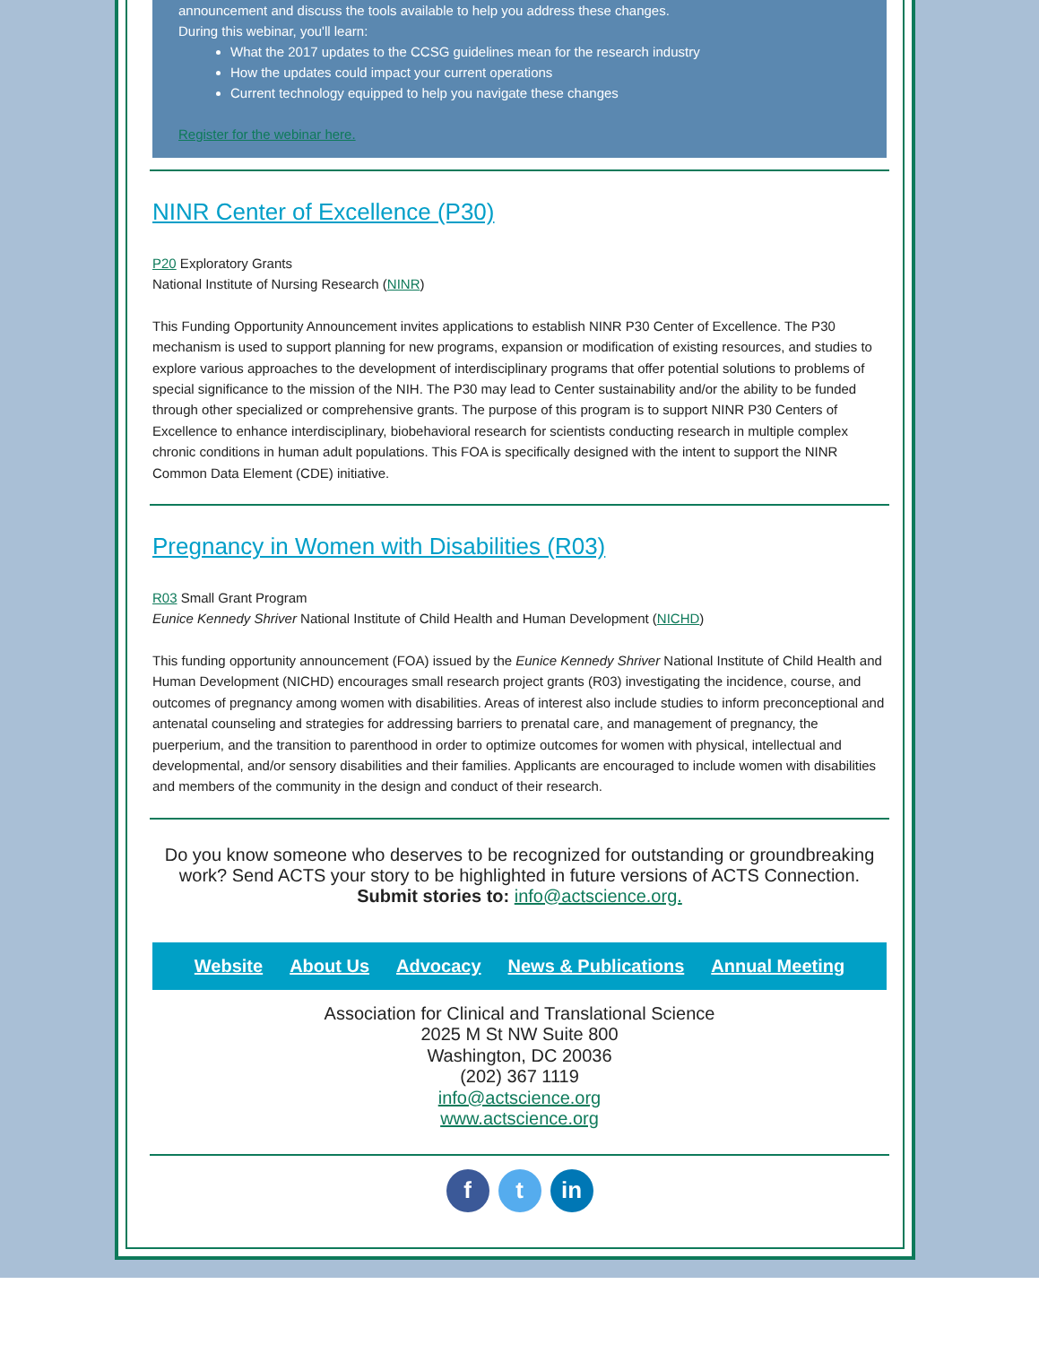announcement and discuss the tools available to help you address these changes.
During this webinar, you'll learn:
What the 2017 updates to the CCSG guidelines mean for the research industry
How the updates could impact your current operations
Current technology equipped to help you navigate these changes
Register for the webinar here.
NINR Center of Excellence (P30)
P20 Exploratory Grants
National Institute of Nursing Research (NINR)
This Funding Opportunity Announcement invites applications to establish NINR P30 Center of Excellence. The P30 mechanism is used to support planning for new programs, expansion or modification of existing resources, and studies to explore various approaches to the development of interdisciplinary programs that offer potential solutions to problems of special significance to the mission of the NIH. The P30 may lead to Center sustainability and/or the ability to be funded through other specialized or comprehensive grants. The purpose of this program is to support NINR P30 Centers of Excellence to enhance interdisciplinary, biobehavioral research for scientists conducting research in multiple complex chronic conditions in human adult populations. This FOA is specifically designed with the intent to support the NINR Common Data Element (CDE) initiative.
Pregnancy in Women with Disabilities (R03)
R03 Small Grant Program
Eunice Kennedy Shriver National Institute of Child Health and Human Development (NICHD)
This funding opportunity announcement (FOA) issued by the Eunice Kennedy Shriver National Institute of Child Health and Human Development (NICHD) encourages small research project grants (R03) investigating the incidence, course, and outcomes of pregnancy among women with disabilities. Areas of interest also include studies to inform preconceptional and antenatal counseling and strategies for addressing barriers to prenatal care, and management of pregnancy, the puerperium, and the transition to parenthood in order to optimize outcomes for women with physical, intellectual and developmental, and/or sensory disabilities and their families. Applicants are encouraged to include women with disabilities and members of the community in the design and conduct of their research.
Do you know someone who deserves to be recognized for outstanding or groundbreaking work? Send ACTS your story to be highlighted in future versions of ACTS Connection.
Submit stories to: info@actscience.org.
Website About Us Advocacy News & Publications Annual Meeting
Association for Clinical and Translational Science
2025 M St NW Suite 800
Washington, DC 20036
(202) 367 1119
info@actscience.org
www.actscience.org
f t in